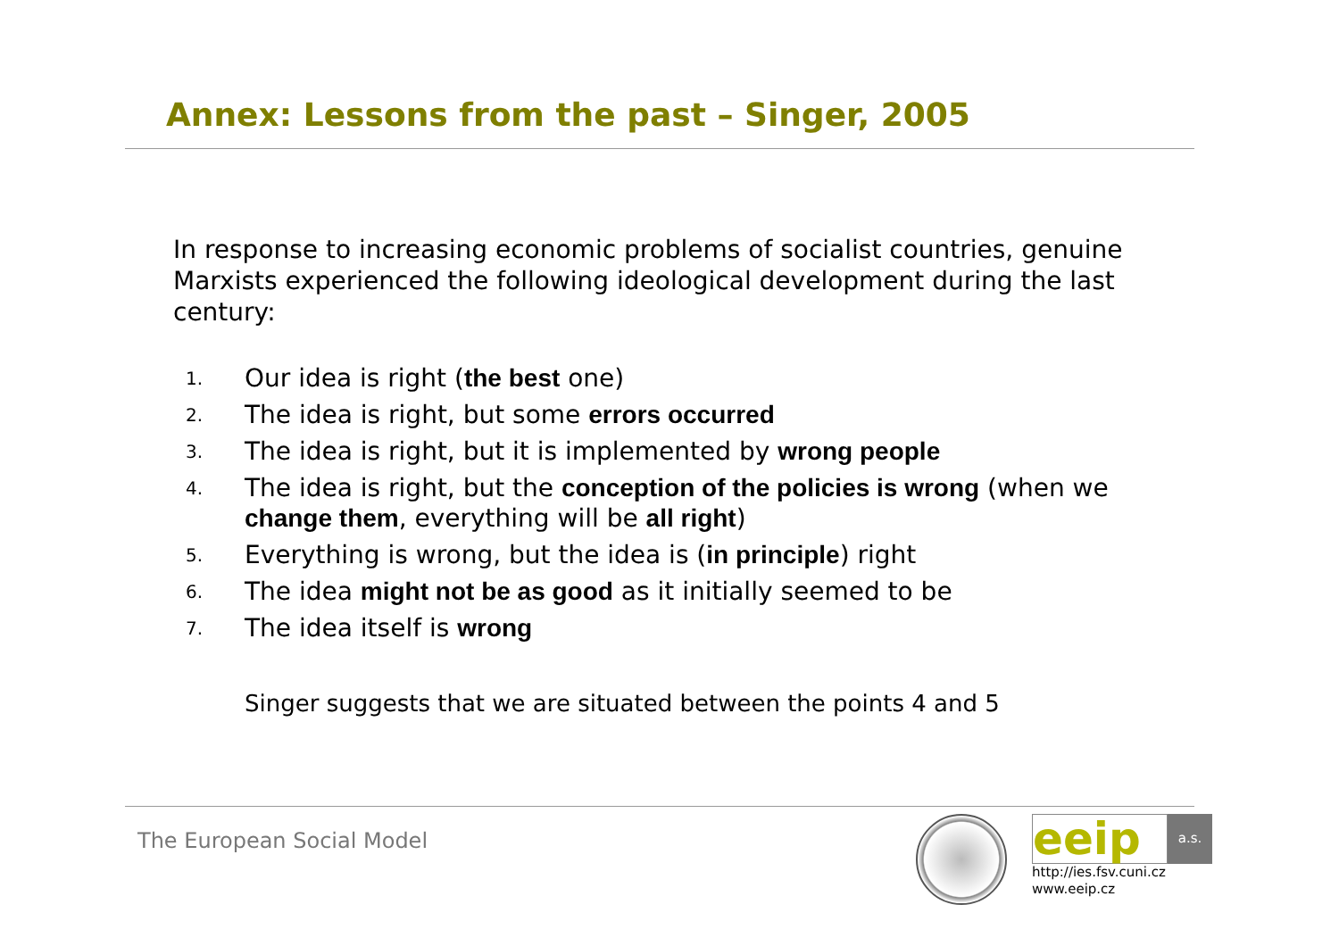Annex: Lessons from the past – Singer, 2005
In response to increasing economic problems of socialist countries, genuine Marxists experienced the following ideological development during the last century:
1. Our idea is right (the best one)
2. The idea is right, but some errors occurred
3. The idea is right, but it is implemented by wrong people
4. The idea is right, but the conception of the policies is wrong (when we change them, everything will be all right)
5. Everything is wrong, but the idea is (in principle) right
6. The idea might not be as good as it initially seemed to be
7. The idea itself is wrong
Singer suggests that we are situated between the points 4 and 5
The European Social Model
eeip
a.s.
http://ies.fsv.cuni.cz
www.eeip.cz